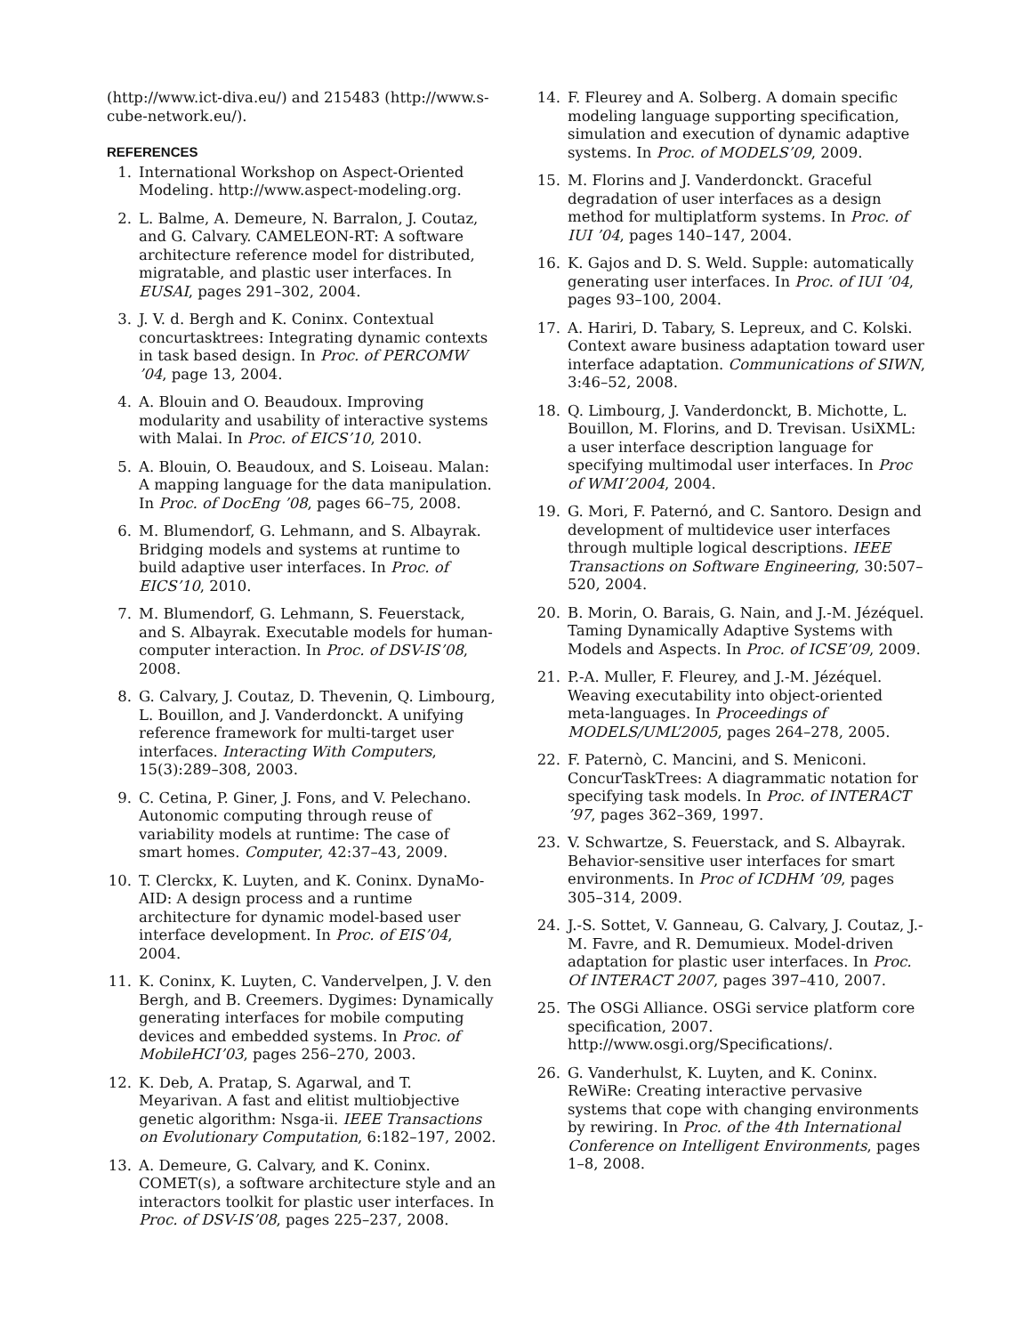(http://www.ict-diva.eu/) and 215483 (http://www.s-cube-network.eu/).
REFERENCES
1. International Workshop on Aspect-Oriented Modeling. http://www.aspect-modeling.org.
2. L. Balme, A. Demeure, N. Barralon, J. Coutaz, and G. Calvary. CAMELEON-RT: A software architecture reference model for distributed, migratable, and plastic user interfaces. In EUSAI, pages 291–302, 2004.
3. J. V. d. Bergh and K. Coninx. Contextual concurtasktrees: Integrating dynamic contexts in task based design. In Proc. of PERCOMW ’04, page 13, 2004.
4. A. Blouin and O. Beaudoux. Improving modularity and usability of interactive systems with Malai. In Proc. of EICS’10, 2010.
5. A. Blouin, O. Beaudoux, and S. Loiseau. Malan: A mapping language for the data manipulation. In Proc. of DocEng ’08, pages 66–75, 2008.
6. M. Blumendorf, G. Lehmann, and S. Albayrak. Bridging models and systems at runtime to build adaptive user interfaces. In Proc. of EICS’10, 2010.
7. M. Blumendorf, G. Lehmann, S. Feuerstack, and S. Albayrak. Executable models for human-computer interaction. In Proc. of DSV-IS’08, 2008.
8. G. Calvary, J. Coutaz, D. Thevenin, Q. Limbourg, L. Bouillon, and J. Vanderdonckt. A unifying reference framework for multi-target user interfaces. Interacting With Computers, 15(3):289–308, 2003.
9. C. Cetina, P. Giner, J. Fons, and V. Pelechano. Autonomic computing through reuse of variability models at runtime: The case of smart homes. Computer, 42:37–43, 2009.
10. T. Clerckx, K. Luyten, and K. Coninx. DynaMo-AID: A design process and a runtime architecture for dynamic model-based user interface development. In Proc. of EIS’04, 2004.
11. K. Coninx, K. Luyten, C. Vandervelpen, J. V. den Bergh, and B. Creemers. Dygimes: Dynamically generating interfaces for mobile computing devices and embedded systems. In Proc. of MobileHCI’03, pages 256–270, 2003.
12. K. Deb, A. Pratap, S. Agarwal, and T. Meyarivan. A fast and elitist multiobjective genetic algorithm: Nsga-ii. IEEE Transactions on Evolutionary Computation, 6:182–197, 2002.
13. A. Demeure, G. Calvary, and K. Coninx. COMET(s), a software architecture style and an interactors toolkit for plastic user interfaces. In Proc. of DSV-IS’08, pages 225–237, 2008.
14. F. Fleurey and A. Solberg. A domain specific modeling language supporting specification, simulation and execution of dynamic adaptive systems. In Proc. of MODELS’09, 2009.
15. M. Florins and J. Vanderdonckt. Graceful degradation of user interfaces as a design method for multiplatform systems. In Proc. of IUI ’04, pages 140–147, 2004.
16. K. Gajos and D. S. Weld. Supple: automatically generating user interfaces. In Proc. of IUI ’04, pages 93–100, 2004.
17. A. Hariri, D. Tabary, S. Lepreux, and C. Kolski. Context aware business adaptation toward user interface adaptation. Communications of SIWN, 3:46–52, 2008.
18. Q. Limbourg, J. Vanderdonckt, B. Michotte, L. Bouillon, M. Florins, and D. Trevisan. UsiXML: a user interface description language for specifying multimodal user interfaces. In Proc of WMI’2004, 2004.
19. G. Mori, F. Paternó, and C. Santoro. Design and development of multidevice user interfaces through multiple logical descriptions. IEEE Transactions on Software Engineering, 30:507–520, 2004.
20. B. Morin, O. Barais, G. Nain, and J.-M. Jézéquel. Taming Dynamically Adaptive Systems with Models and Aspects. In Proc. of ICSE’09, 2009.
21. P.-A. Muller, F. Fleurey, and J.-M. Jézéquel. Weaving executability into object-oriented meta-languages. In Proceedings of MODELS/UML’2005, pages 264–278, 2005.
22. F. Paternò, C. Mancini, and S. Meniconi. ConcurTaskTrees: A diagrammatic notation for specifying task models. In Proc. of INTERACT ’97, pages 362–369, 1997.
23. V. Schwartze, S. Feuerstack, and S. Albayrak. Behavior-sensitive user interfaces for smart environments. In Proc of ICDHM ’09, pages 305–314, 2009.
24. J.-S. Sottet, V. Ganneau, G. Calvary, J. Coutaz, J.-M. Favre, and R. Demumieux. Model-driven adaptation for plastic user interfaces. In Proc. Of INTERACT 2007, pages 397–410, 2007.
25. The OSGi Alliance. OSGi service platform core specification, 2007. http://www.osgi.org/Specifications/.
26. G. Vanderhulst, K. Luyten, and K. Coninx. ReWiRe: Creating interactive pervasive systems that cope with changing environments by rewiring. In Proc. of the 4th International Conference on Intelligent Environments, pages 1–8, 2008.